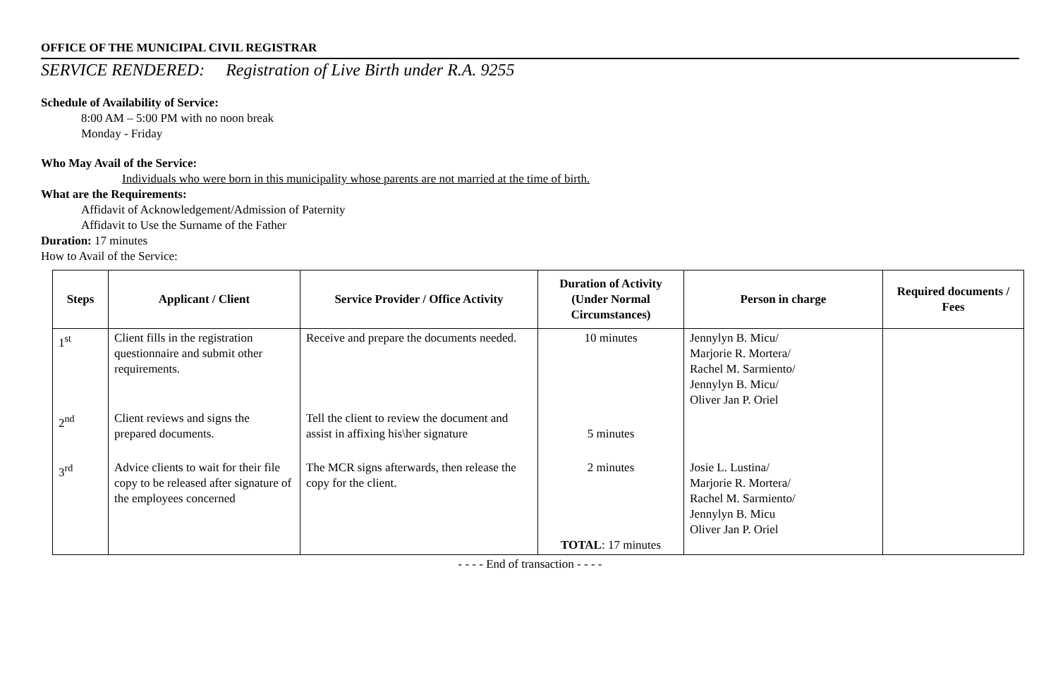OFFICE OF THE MUNICIPAL CIVIL REGISTRAR
SERVICE RENDERED: Registration of Live Birth under R.A. 9255
Schedule of Availability of Service:
8:00 AM – 5:00 PM with no noon break
Monday - Friday
Who May Avail of the Service:
Individuals who were born in this municipality whose parents are not married at the time of birth.
What are the Requirements:
Affidavit of Acknowledgement/Admission of Paternity
Affidavit to Use the Surname of the Father
Duration: 17 minutes
How to Avail of the Service:
| Steps | Applicant / Client | Service Provider / Office Activity | Duration of Activity (Under Normal Circumstances) | Person in charge | Required documents / Fees |
| --- | --- | --- | --- | --- | --- |
| 1<sup>st</sup> | Client fills in the registration questionnaire and submit other requirements. | Receive and prepare the documents needed. | 10 minutes | Jennylyn B. Micu/ Marjorie R. Mortera/ Rachel M. Sarmiento/ Jennylyn B. Micu/ Oliver Jan P. Oriel | |
| 2<sup>nd</sup> | Client reviews and signs the prepared documents. | Tell the client to review the document and assist in affixing his\her signature | 5 minutes | | |
| 3<sup>rd</sup> | Advice clients to wait for their file copy to be released after signature of the employees concerned | The MCR signs afterwards, then release the copy for the client. | 2 minutes TOTAL : 17 minutes | Josie L. Lustina/ Marjorie R. Mortera/ Rachel M. Sarmiento/ Jennylyn B. Micu Oliver Jan P. Oriel | |
- - - - End of transaction - - - -